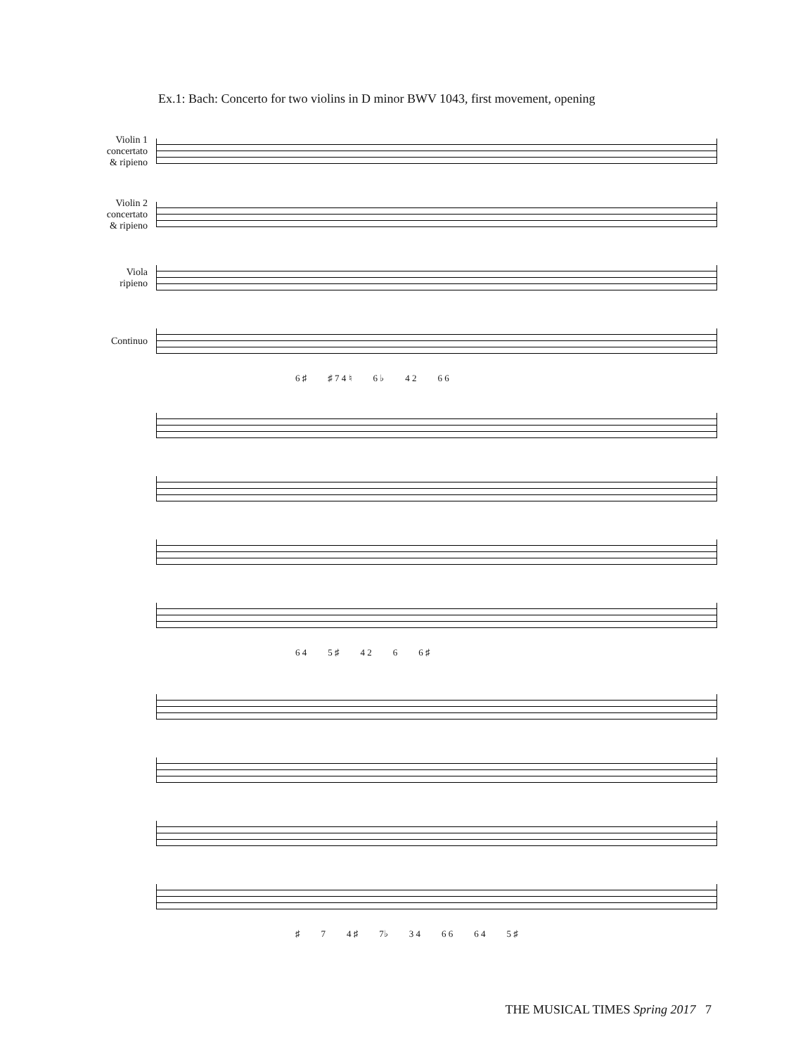Ex.1: Bach: Concerto for two violins in D minor BWV 1043, first movement, opening
Violin 1 concertato & ripieno
Violin 2 concertato & ripieno
Viola ripieno
Continuo
6 ♯ ♯ 7 4 ♮ 6 ♭ 4 2 6 6
6 4 5 ♯ 4 2 6 6 ♯
♯ 7 4 ♯ 7♭ 3 4 6 6 6 4 5 ♯
THE MUSICAL TIMES Spring 2017 7